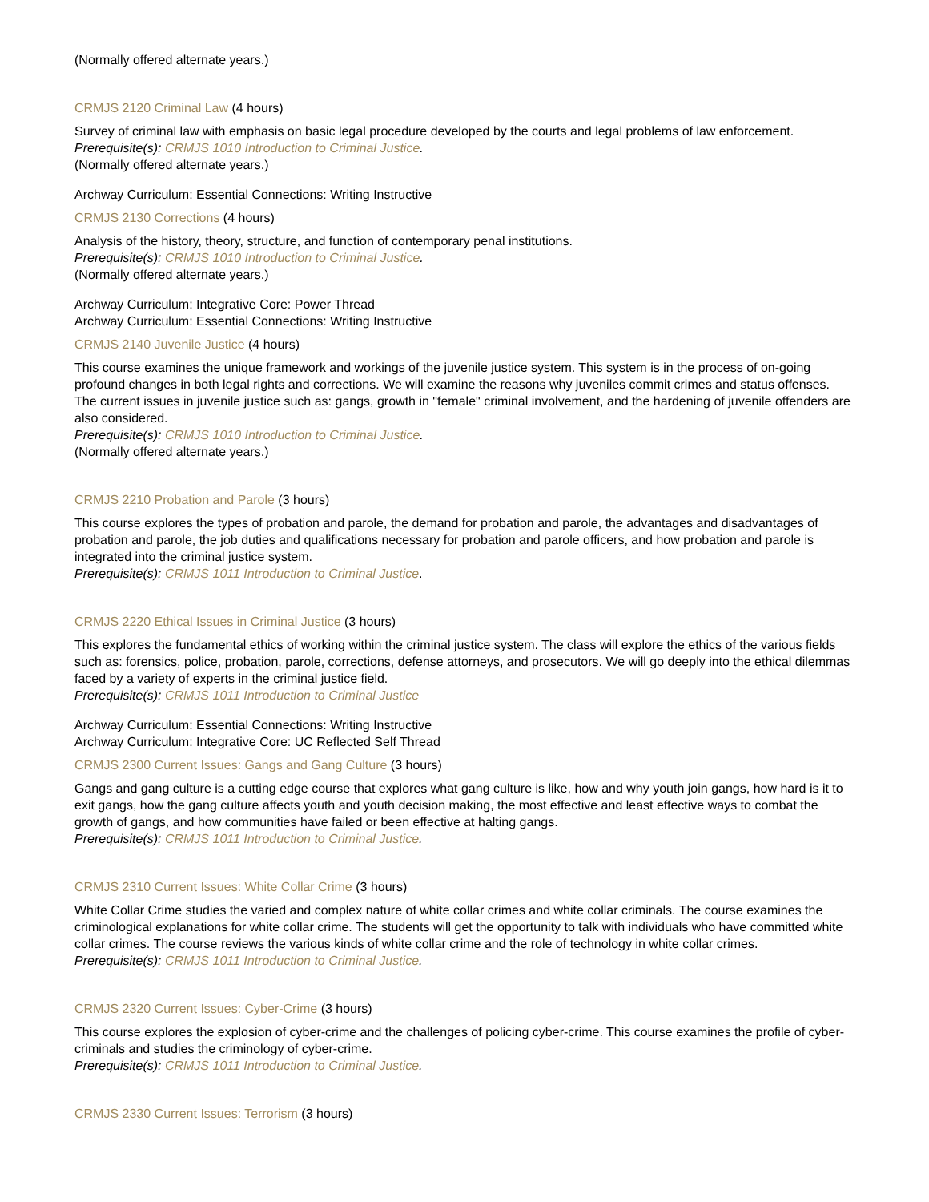(Normally offered alternate years.)
CRMJS 2120 Criminal Law (4 hours)
Survey of criminal law with emphasis on basic legal procedure developed by the courts and legal problems of law enforcement.
Prerequisite(s): CRMJS 1010 Introduction to Criminal Justice.
(Normally offered alternate years.)
Archway Curriculum: Essential Connections: Writing Instructive
CRMJS 2130 Corrections (4 hours)
Analysis of the history, theory, structure, and function of contemporary penal institutions.
Prerequisite(s): CRMJS 1010 Introduction to Criminal Justice.
(Normally offered alternate years.)
Archway Curriculum: Integrative Core: Power Thread
Archway Curriculum: Essential Connections: Writing Instructive
CRMJS 2140 Juvenile Justice (4 hours)
This course examines the unique framework and workings of the juvenile justice system. This system is in the process of on-going profound changes in both legal rights and corrections. We will examine the reasons why juveniles commit crimes and status offenses. The current issues in juvenile justice such as: gangs, growth in "female" criminal involvement, and the hardening of juvenile offenders are also considered.
Prerequisite(s): CRMJS 1010 Introduction to Criminal Justice.
(Normally offered alternate years.)
CRMJS 2210 Probation and Parole (3 hours)
This course explores the types of probation and parole, the demand for probation and parole, the advantages and disadvantages of probation and parole, the job duties and qualifications necessary for probation and parole officers, and how probation and parole is integrated into the criminal justice system.
Prerequisite(s): CRMJS 1011 Introduction to Criminal Justice.
CRMJS 2220 Ethical Issues in Criminal Justice (3 hours)
This explores the fundamental ethics of working within the criminal justice system. The class will explore the ethics of the various fields such as: forensics, police, probation, parole, corrections, defense attorneys, and prosecutors. We will go deeply into the ethical dilemmas faced by a variety of experts in the criminal justice field.
Prerequisite(s): CRMJS 1011 Introduction to Criminal Justice
Archway Curriculum: Essential Connections: Writing Instructive
Archway Curriculum: Integrative Core: UC Reflected Self Thread
CRMJS 2300 Current Issues: Gangs and Gang Culture (3 hours)
Gangs and gang culture is a cutting edge course that explores what gang culture is like, how and why youth join gangs, how hard is it to exit gangs, how the gang culture affects youth and youth decision making, the most effective and least effective ways to combat the growth of gangs, and how communities have failed or been effective at halting gangs.
Prerequisite(s): CRMJS 1011 Introduction to Criminal Justice.
CRMJS 2310 Current Issues: White Collar Crime (3 hours)
White Collar Crime studies the varied and complex nature of white collar crimes and white collar criminals. The course examines the criminological explanations for white collar crime. The students will get the opportunity to talk with individuals who have committed white collar crimes. The course reviews the various kinds of white collar crime and the role of technology in white collar crimes.
Prerequisite(s): CRMJS 1011 Introduction to Criminal Justice.
CRMJS 2320 Current Issues: Cyber-Crime (3 hours)
This course explores the explosion of cyber-crime and the challenges of policing cyber-crime. This course examines the profile of cyber-criminals and studies the criminology of cyber-crime.
Prerequisite(s): CRMJS 1011 Introduction to Criminal Justice.
CRMJS 2330 Current Issues: Terrorism (3 hours)